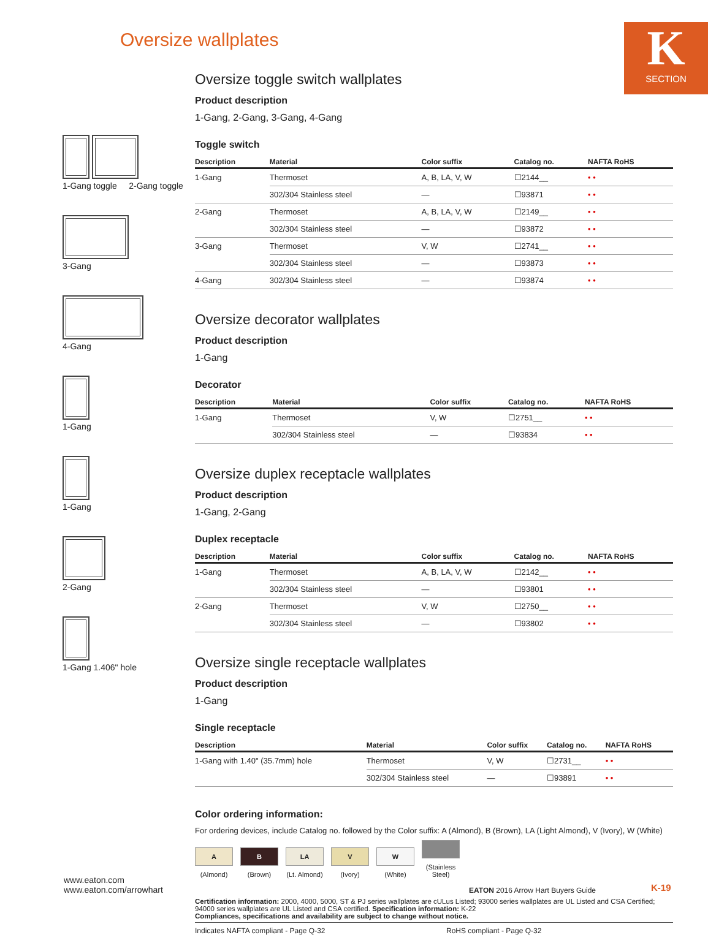Oversize wallplates
K
SECTION
1-Gang toggle 2-Gang toggle
3-Gang
4-Gang
1-Gang
1-Gang
2-Gang
1-Gang 1.406" hole
Oversize toggle switch wallplates
Product description
1-Gang, 2-Gang, 3-Gang, 4-Gang
Toggle switch
| Description | Material | Color suffix | Catalog no. | NAFTA RoHS |
| --- | --- | --- | --- | --- |
| 1-Gang | Thermoset | A, B, LA, V, W | ☐2144__ | • • |
| | 302/304 Stainless steel | — | ☐93871 | • • |
| 2-Gang | Thermoset | A, B, LA, V, W | ☐2149__ | • • |
| | 302/304 Stainless steel | — | ☐93872 | • • |
| 3-Gang | Thermoset | V, W | ☐2741__ | • • |
| | 302/304 Stainless steel | — | ☐93873 | • • |
| 4-Gang | 302/304 Stainless steel | — | ☐93874 | • • |
Oversize decorator wallplates
Product description
1-Gang
Decorator
| Description | Material | Color suffix | Catalog no. | NAFTA RoHS |
| --- | --- | --- | --- | --- |
| 1-Gang | Thermoset | V, W | ☐2751__ | • • |
| | 302/304 Stainless steel | — | ☐93834 | • • |
Oversize duplex receptacle wallplates
Product description
1-Gang, 2-Gang
Duplex receptacle
| Description | Material | Color suffix | Catalog no. | NAFTA RoHS |
| --- | --- | --- | --- | --- |
| 1-Gang | Thermoset | A, B, LA, V, W | ☐2142__ | • • |
| | 302/304 Stainless steel | — | ☐93801 | • • |
| 2-Gang | Thermoset | V, W | ☐2750__ | • • |
| | 302/304 Stainless steel | — | ☐93802 | • • |
Oversize single receptacle wallplates
Product description
1-Gang
Single receptacle
| Description | Material | Color suffix | Catalog no. | NAFTA RoHS |
| --- | --- | --- | --- | --- |
| 1-Gang with 1.40" (35.7mm) hole | Thermoset | V, W | ☐2731__ | • • |
| | 302/304 Stainless steel | — | ☐93891 | • • |
Color ordering information:
For ordering devices, include Catalog no. followed by the Color suffix: A (Almond), B (Brown), LA (Light Almond), V (Ivory), W (White)
A
(Almond)
B
(Brown)
LA
(Lt. Almond)
V
(Ivory)
W
(White)
(Stainless Steel)
Certification information: 2000, 4000, 5000, ST & PJ series wallplates are cULus Listed; 93000 series wallplates are UL Listed and CSA Certified; 94000 series wallplates are UL Listed and CSA certified. Specification information: K-22
Compliances, specifications and availability are subject to change without notice.
Indicates NAFTA compliant - Page Q-32 RoHS compliant - Page Q-32
www.eaton.com
www.eaton.com/arrowhart
EATON 2016 Arrow Hart Buyers Guide
K-19